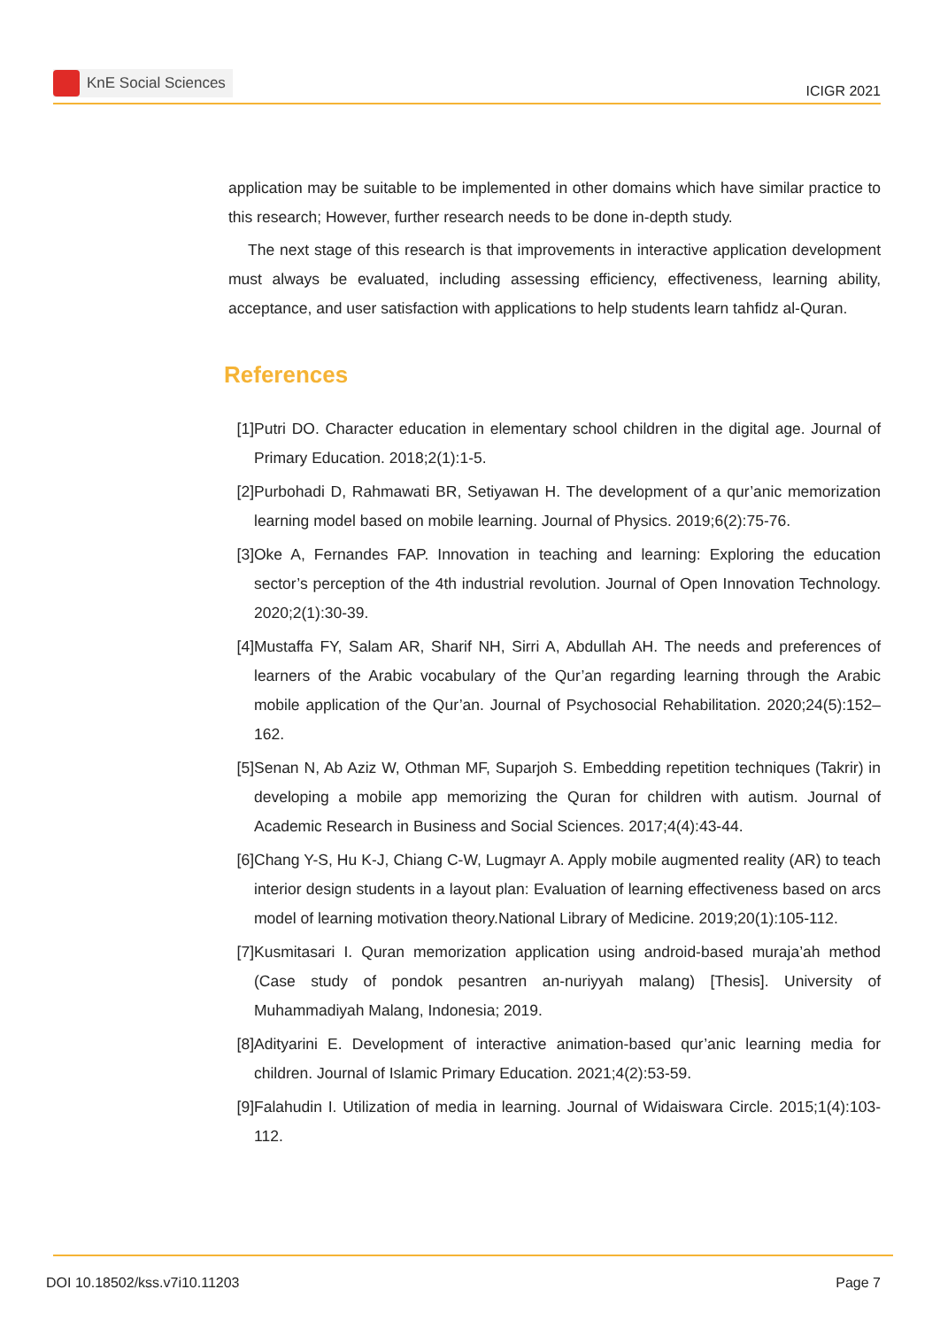KnE Social Sciences
ICIGR 2021
application may be suitable to be implemented in other domains which have similar practice to this research; However, further research needs to be done in-depth study.
The next stage of this research is that improvements in interactive application development must always be evaluated, including assessing efficiency, effectiveness, learning ability, acceptance, and user satisfaction with applications to help students learn tahfidz al-Quran.
References
[1] Putri DO. Character education in elementary school children in the digital age. Journal of Primary Education. 2018;2(1):1-5.
[2] Purbohadi D, Rahmawati BR, Setiyawan H. The development of a qur’anic memorization learning model based on mobile learning. Journal of Physics. 2019;6(2):75-76.
[3] Oke A, Fernandes FAP. Innovation in teaching and learning: Exploring the education sector’s perception of the 4th industrial revolution. Journal of Open Innovation Technology. 2020;2(1):30-39.
[4] Mustaffa FY, Salam AR, Sharif NH, Sirri A, Abdullah AH. The needs and preferences of learners of the Arabic vocabulary of the Qur’an regarding learning through the Arabic mobile application of the Qur’an. Journal of Psychosocial Rehabilitation. 2020;24(5):152–162.
[5] Senan N, Ab Aziz W, Othman MF, Suparjoh S. Embedding repetition techniques (Takrir) in developing a mobile app memorizing the Quran for children with autism. Journal of Academic Research in Business and Social Sciences. 2017;4(4):43-44.
[6] Chang Y-S, Hu K-J, Chiang C-W, Lugmayr A. Apply mobile augmented reality (AR) to teach interior design students in a layout plan: Evaluation of learning effectiveness based on arcs model of learning motivation theory.National Library of Medicine. 2019;20(1):105-112.
[7] Kusmitasari I. Quran memorization application using android-based muraja’ah method (Case study of pondok pesantren an-nuriyyah malang) [Thesis]. University of Muhammadiyah Malang, Indonesia; 2019.
[8] Adityarini E. Development of interactive animation-based qur’anic learning media for children. Journal of Islamic Primary Education. 2021;4(2):53-59.
[9] Falahudin I. Utilization of media in learning. Journal of Widaiswara Circle. 2015;1(4):103-112.
DOI 10.18502/kss.v7i10.11203 Page 7